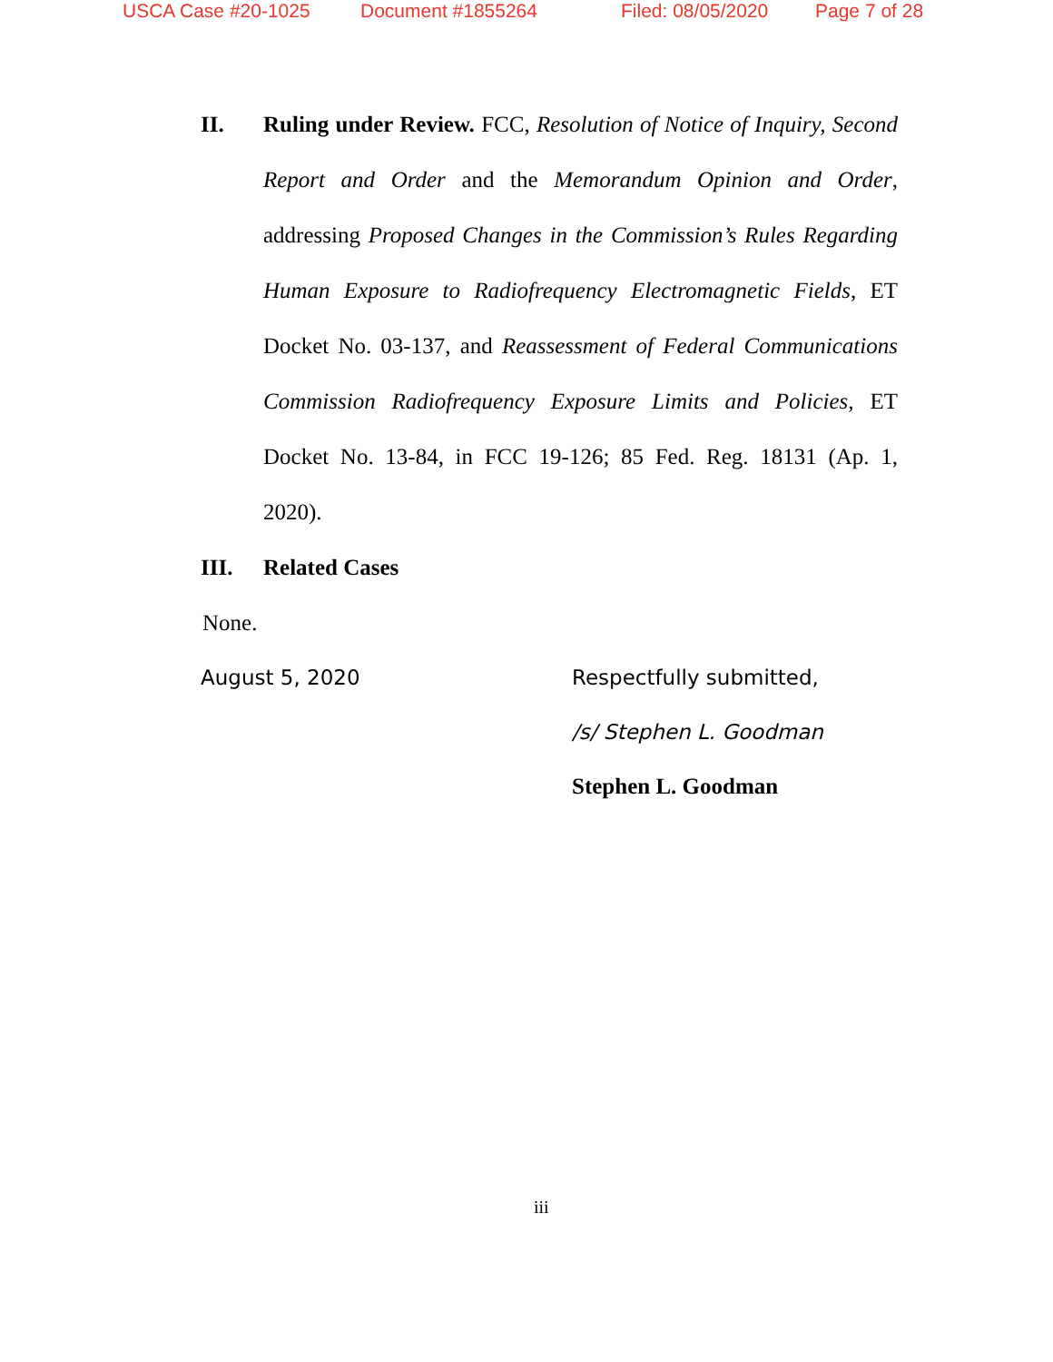USCA Case #20-1025 Document #1855264 Filed: 08/05/2020 Page 7 of 28
II. Ruling under Review. FCC, Resolution of Notice of Inquiry, Second Report and Order and the Memorandum Opinion and Order, addressing Proposed Changes in the Commission’s Rules Regarding Human Exposure to Radiofrequency Electromagnetic Fields, ET Docket No. 03-137, and Reassessment of Federal Communications Commission Radiofrequency Exposure Limits and Policies, ET Docket No. 13-84, in FCC 19-126; 85 Fed. Reg. 18131 (Ap. 1, 2020).
III. Related Cases
None.
August 5, 2020 Respectfully submitted,
/s/ Stephen L. Goodman
Stephen L. Goodman
iii